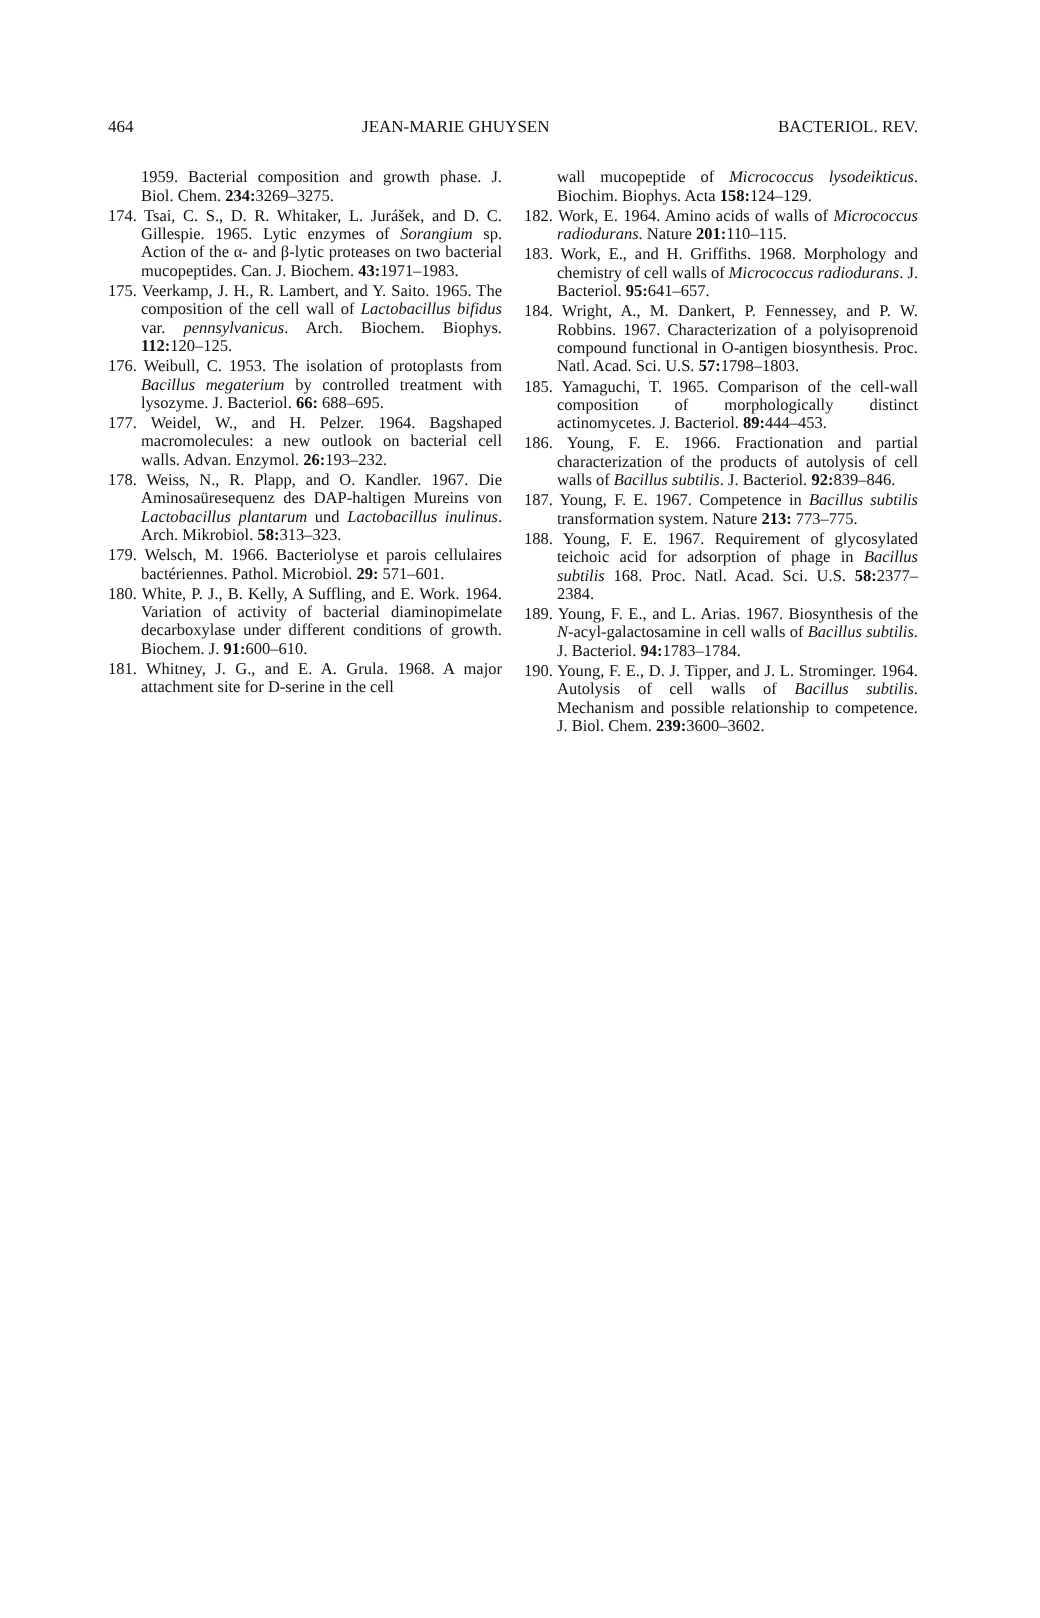464 JEAN-MARIE GHUYSEN BACTERIOL. REV.
1959. Bacterial composition and growth phase. J. Biol. Chem. 234: 3269–3275.
174. Tsai, C. S., D. R. Whitaker, L. Jurášek, and D. C. Gillespie. 1965. Lytic enzymes of Sorangium sp. Action of the α- and β-lytic proteases on two bacterial mucopeptides. Can. J. Biochem. 43: 1971–1983.
175. Veerkamp, J. H., R. Lambert, and Y. Saito. 1965. The composition of the cell wall of Lactobacillus bifidus var. pennsylvanicus. Arch. Biochem. Biophys. 112: 120–125.
176. Weibull, C. 1953. The isolation of protoplasts from Bacillus megaterium by controlled treatment with lysozyme. J. Bacteriol. 66: 688–695.
177. Weidel, W., and H. Pelzer. 1964. Bagshaped macromolecules: a new outlook on bacterial cell walls. Advan. Enzymol. 26: 193–232.
178. Weiss, N., R. Plapp, and O. Kandler. 1967. Die Aminosaüresequenz des DAP-haltigen Mureins von Lactobacillus plantarum und Lactobacillus inulinus. Arch. Mikrobiol. 58: 313–323.
179. Welsch, M. 1966. Bacteriolyse et parois cellulaires bactériennes. Pathol. Microbiol. 29: 571–601.
180. White, P. J., B. Kelly, A Suffling, and E. Work. 1964. Variation of activity of bacterial diaminopimelate decarboxylase under different conditions of growth. Biochem. J. 91: 600–610.
181. Whitney, J. G., and E. A. Grula. 1968. A major attachment site for D-serine in the cell
wall mucopeptide of Micrococcus lysodeikticus. Biochim. Biophys. Acta 158: 124–129.
182. Work, E. 1964. Amino acids of walls of Micrococcus radiodurans. Nature 201: 110–115.
183. Work, E., and H. Griffiths. 1968. Morphology and chemistry of cell walls of Micrococcus radiodurans. J. Bacteriol. 95: 641–657.
184. Wright, A., M. Dankert, P. Fennessey, and P. W. Robbins. 1967. Characterization of a polyisoprenoid compound functional in O-antigen biosynthesis. Proc. Natl. Acad. Sci. U.S. 57: 1798–1803.
185. Yamaguchi, T. 1965. Comparison of the cell-wall composition of morphologically distinct actinomycetes. J. Bacteriol. 89: 444–453.
186. Young, F. E. 1966. Fractionation and partial characterization of the products of autolysis of cell walls of Bacillus subtilis. J. Bacteriol. 92: 839–846.
187. Young, F. E. 1967. Competence in Bacillus subtilis transformation system. Nature 213: 773–775.
188. Young, F. E. 1967. Requirement of glycosylated teichoic acid for adsorption of phage in Bacillus subtilis 168. Proc. Natl. Acad. Sci. U.S. 58: 2377–2384.
189. Young, F. E., and L. Arias. 1967. Biosynthesis of the N-acyl-galactosamine in cell walls of Bacillus subtilis. J. Bacteriol. 94: 1783–1784.
190. Young, F. E., D. J. Tipper, and J. L. Strominger. 1964. Autolysis of cell walls of Bacillus subtilis. Mechanism and possible relationship to competence. J. Biol. Chem. 239: 3600–3602.